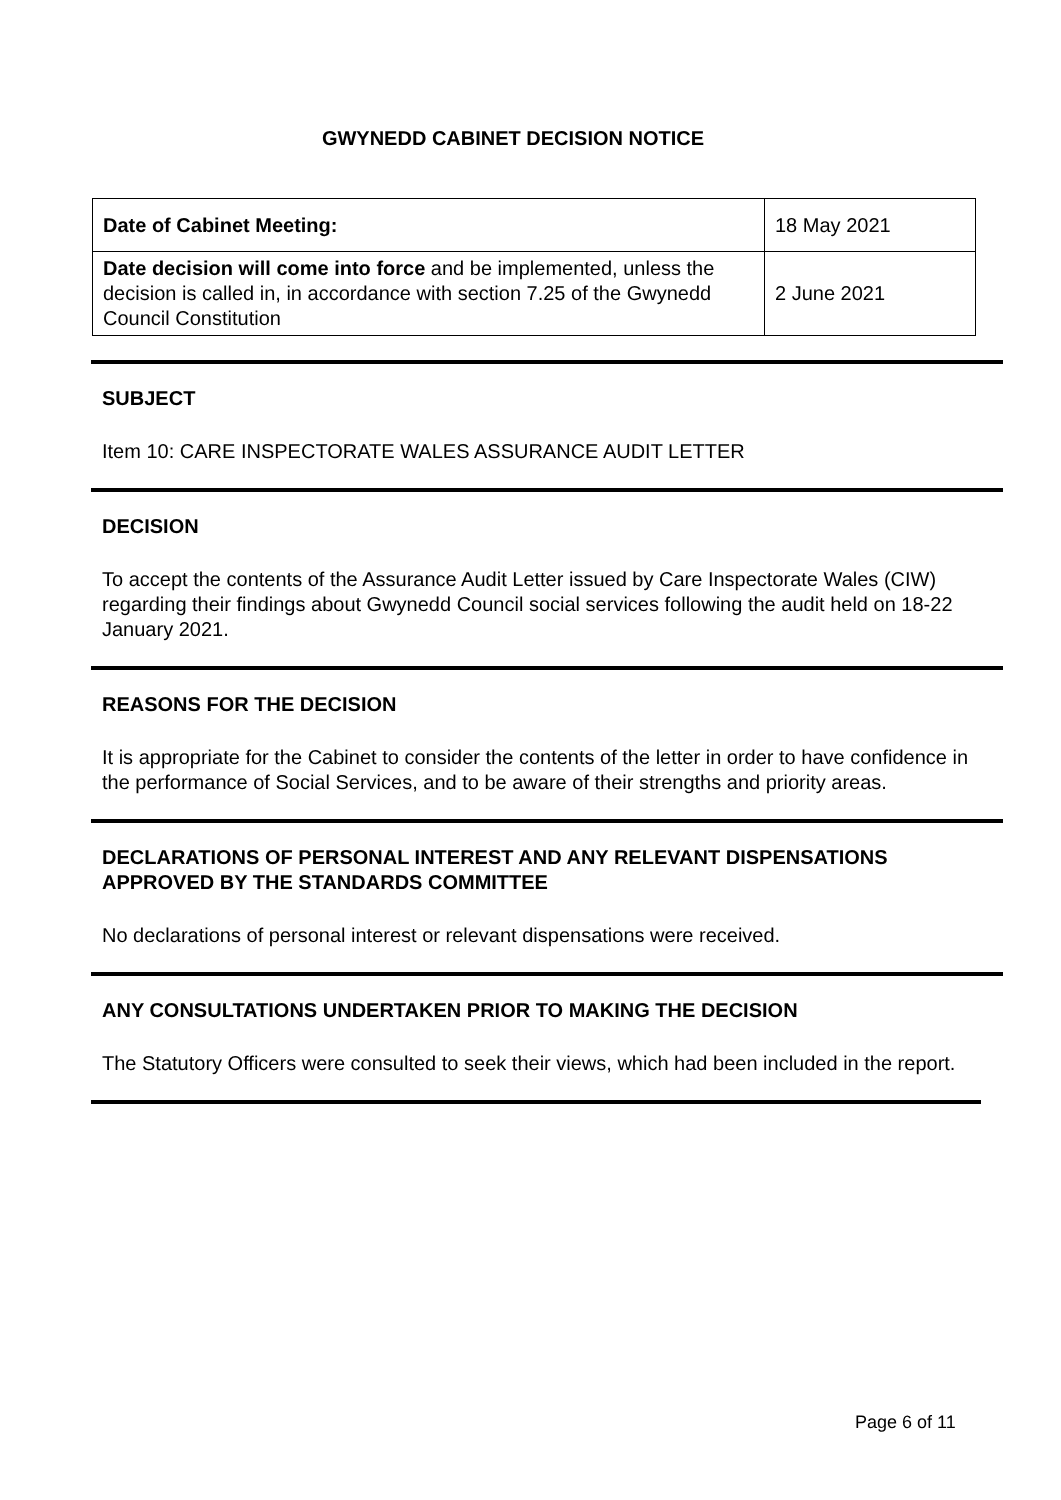GWYNEDD CABINET DECISION NOTICE
| Date of Cabinet Meeting: | 18 May 2021 |
| Date decision will come into force and be implemented, unless the decision is called in, in accordance with section 7.25 of the Gwynedd Council Constitution | 2 June 2021 |
SUBJECT
Item 10: CARE INSPECTORATE WALES ASSURANCE AUDIT LETTER
DECISION
To accept the contents of the Assurance Audit Letter issued by Care Inspectorate Wales (CIW) regarding their findings about Gwynedd Council social services following the audit held on 18-22 January 2021.
REASONS FOR THE DECISION
It is appropriate for the Cabinet to consider the contents of the letter in order to have confidence in the performance of Social Services, and to be aware of their strengths and priority areas.
DECLARATIONS OF PERSONAL INTEREST AND ANY RELEVANT DISPENSATIONS APPROVED BY THE STANDARDS COMMITTEE
No declarations of personal interest or relevant dispensations were received.
ANY CONSULTATIONS UNDERTAKEN PRIOR TO MAKING THE DECISION
The Statutory Officers were consulted to seek their views, which had been included in the report.
Page 6 of 11